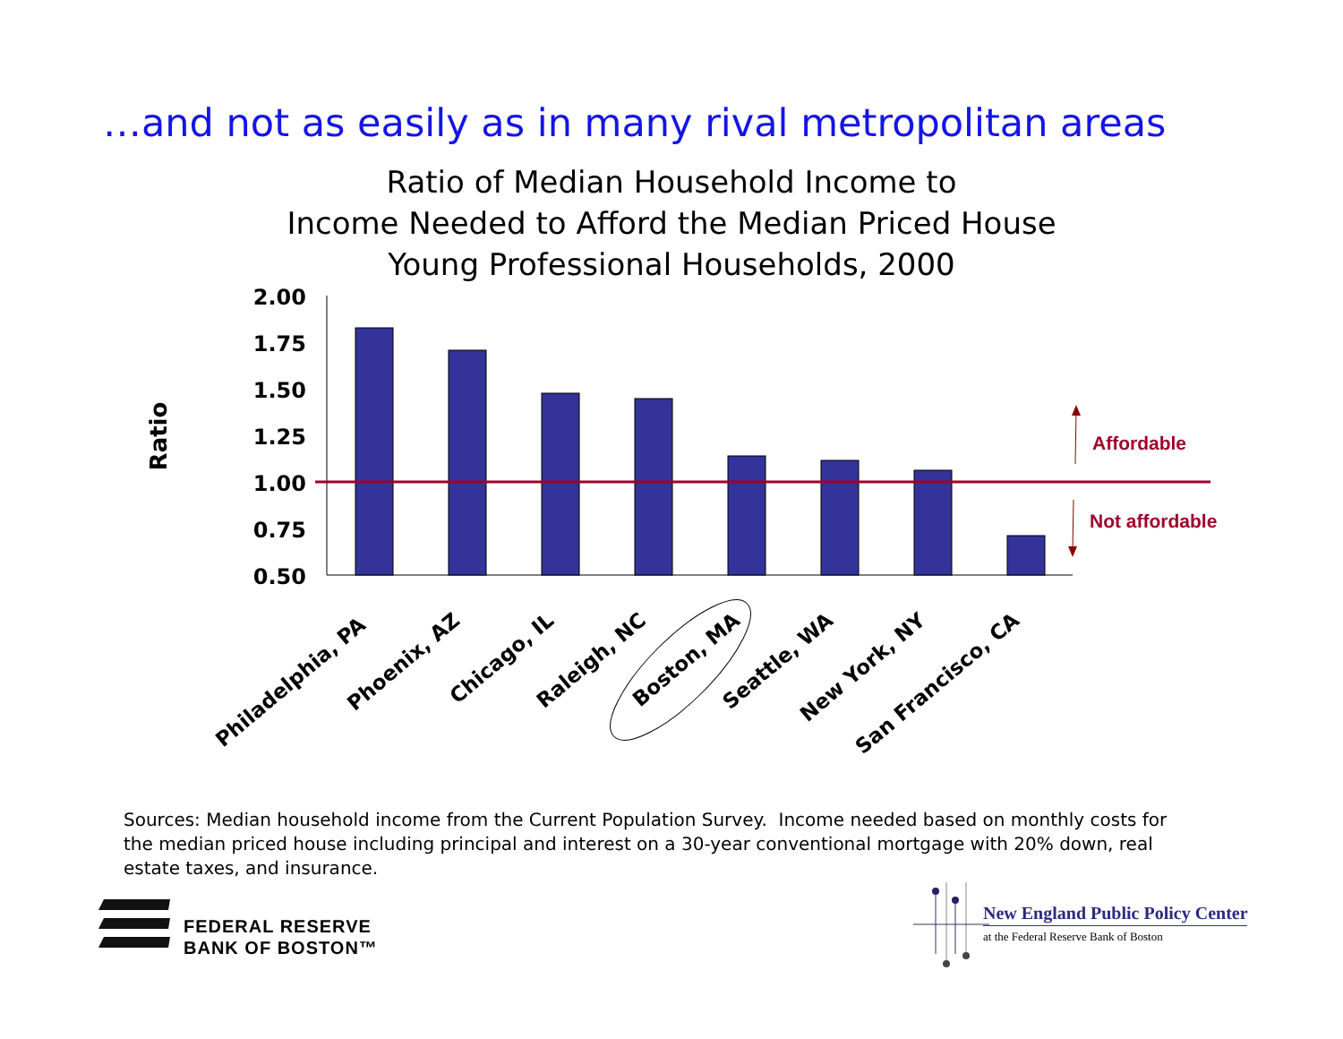…and not as easily as in many rival metropolitan areas
Ratio of Median Household Income to
Income Needed to Afford the Median Priced House
Young Professional Households, 2000
Ratio
2.00
1.75
1.50
1.25
1.00
0.75
0.50
Affordable
Not affordable
Philadelphia, PA
Phoenix, AZ
Chicago, IL
Raleigh, NC
Boston, MA
Seattle, WA
New York, NY
San Francisco, CA
Sources: Median household income from the Current Population Survey. Income needed based on monthly costs for the median priced house including principal and interest on a 30-year conventional mortgage with 20% down, real estate taxes, and insurance.
FEDERAL RESERVE
BANK OF BOSTON™
New England Public Policy Center
at the Federal Reserve Bank of Boston